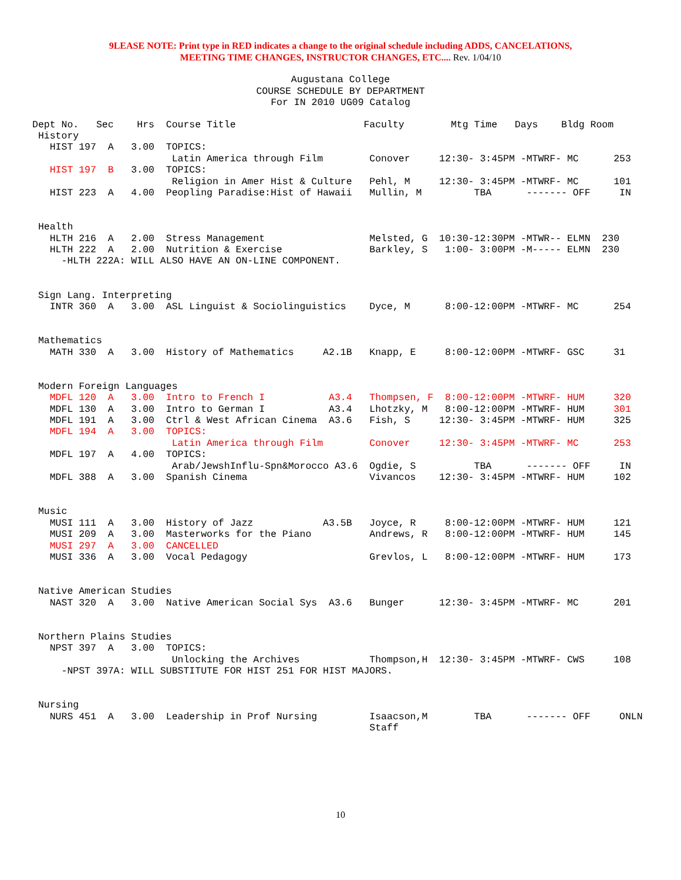9LEASE NOTE: Print type in RED indicates a change to the original schedule including ADDS, CANCELATIONS,
MEETING TIME CHANGES, INSTRUCTOR CHANGES, ETC.... Rev. 1/04/10
Augustana College
COURSE SCHEDULE BY DEPARTMENT
For IN 2010 UG09 Catalog
Dept No.   Sec    Hrs  Course Title                      Faculty        Mtg Time   Days    Bldg Room
 History
   HIST 197  A   3.00  TOPICS:
                        Latin America through Film        Conover     12:30- 3:45PM -MTWRF- MC      253
   HIST 197  B   3.00  TOPICS:
                        Religion in Amer Hist & Culture   Pehl, M     12:30- 3:45PM -MTWRF- MC      101
   HIST 223  A   4.00  Peopling Paradise:Hist of Hawaii   Mullin, M         TBA      ------- OFF     IN


 Health
   HLTH 216  A   2.00  Stress Management                  Melsted, G  10:30-12:30PM -MTWR-- ELMN  230
   HLTH 222  A   2.00  Nutrition & Exercise               Barkley, S   1:00- 3:00PM -M----- ELMN  230
     -HLTH 222A: WILL ALSO HAVE AN ON-LINE COMPONENT.


 Sign Lang. Interpreting
   INTR 360  A   3.00  ASL Linguist & Sociolinguistics    Dyce, M      8:00-12:00PM -MTWRF- MC      254


 Mathematics
   MATH 330  A   3.00  History of Mathematics     A2.1B   Knapp, E     8:00-12:00PM -MTWRF- GSC     31


 Modern Foreign Languages
   MDFL 120  A   3.00  Intro to French I           A3.4   Thompsen, F  8:00-12:00PM -MTWRF- HUM     320
   MDFL 130  A   3.00  Intro to German I           A3.4   Lhotzky, M   8:00-12:00PM -MTWRF- HUM     301
   MDFL 191  A   3.00  Ctrl & West African Cinema  A3.6   Fish, S     12:30- 3:45PM -MTWRF- HUM     325
   MDFL 194  A   3.00  TOPICS:
                        Latin America through Film        Conover     12:30- 3:45PM -MTWRF- MC      253
   MDFL 197  A   4.00  TOPICS:
                        Arab/JewshInflu-Spn&Morocco A3.6  Ogdie, S          TBA      ------- OFF     IN
   MDFL 388  A   3.00  Spanish Cinema                     Vivancos    12:30- 3:45PM -MTWRF- HUM     102


 Music
   MUSI 111  A   3.00  History of Jazz            A3.5B   Joyce, R     8:00-12:00PM -MTWRF- HUM     121
   MUSI 209  A   3.00  Masterworks for the Piano          Andrews, R   8:00-12:00PM -MTWRF- HUM     145
   MUSI 297  A   3.00  CANCELLED
   MUSI 336  A   3.00  Vocal Pedagogy                     Grevlos, L   8:00-12:00PM -MTWRF- HUM     173


 Native American Studies
   NAST 320  A   3.00  Native American Social Sys  A3.6   Bunger      12:30- 3:45PM -MTWRF- MC      201


 Northern Plains Studies
   NPST 397  A   3.00  TOPICS:
                        Unlocking the Archives            Thompson,H  12:30- 3:45PM -MTWRF- CWS     108
     -NPST 397A: WILL SUBSTITUTE FOR HIST 251 FOR HIST MAJORS.


 Nursing
   NURS 451  A   3.00  Leadership in Prof Nursing         Isaacson,M        TBA      ------- OFF     ONLN
                                                          Staff
10